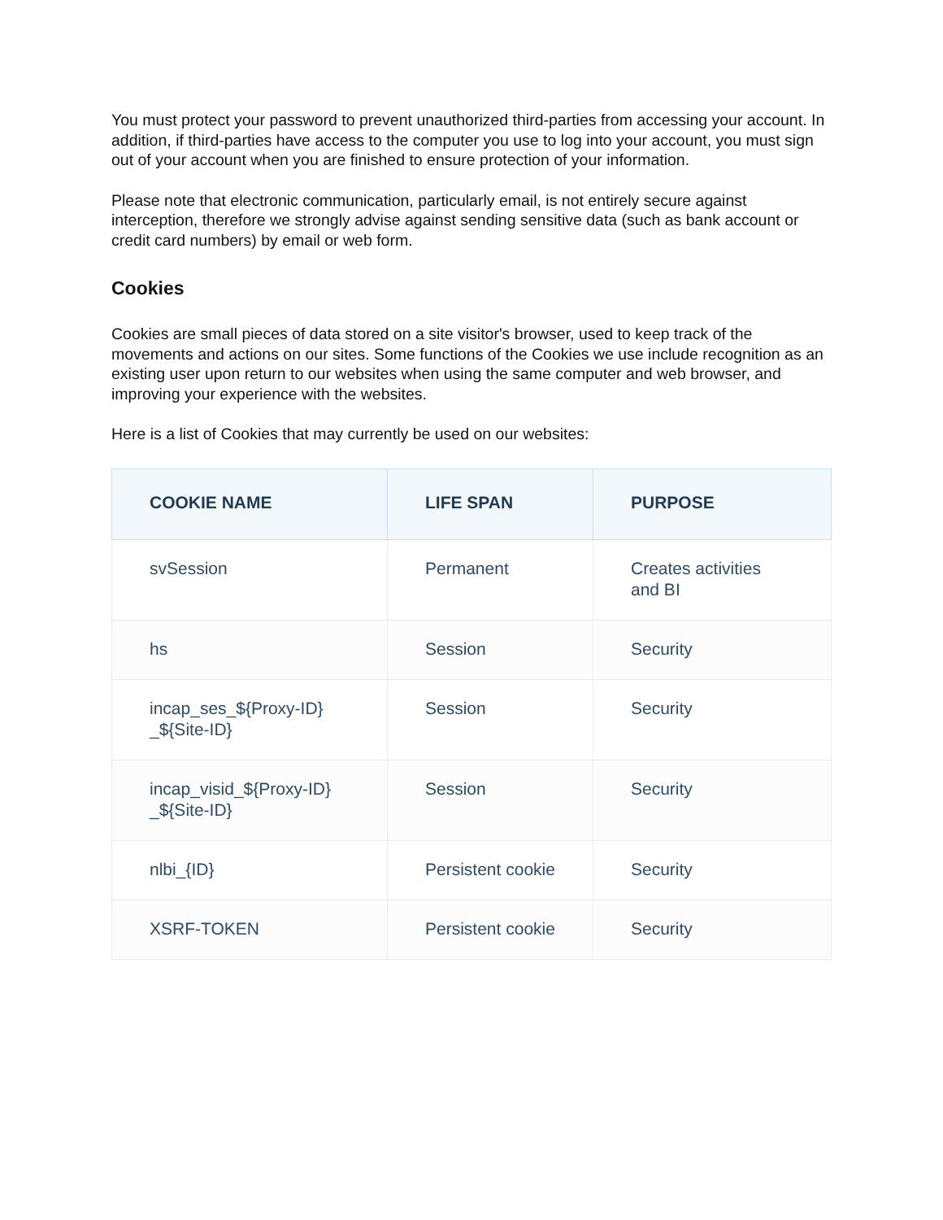You must protect your password to prevent unauthorized third-parties from accessing your account. In addition, if third-parties have access to the computer you use to log into your account, you must sign out of your account when you are finished to ensure protection of your information.
Please note that electronic communication, particularly email, is not entirely secure against interception, therefore we strongly advise against sending sensitive data (such as bank account or credit card numbers) by email or web form.
Cookies
Cookies are small pieces of data stored on a site visitor's browser, used to keep track of the movements and actions on our sites. Some functions of the Cookies we use include recognition as an existing user upon return to our websites when using the same computer and web browser, and improving your experience with the websites.
Here is a list of Cookies that may currently be used on our websites:
| COOKIE NAME | LIFE SPAN | PURPOSE |
| --- | --- | --- |
| svSession | Permanent | Creates activities and BI |
| hs | Session | Security |
| incap_ses_${Proxy-ID} _${Site-ID} | Session | Security |
| incap_visid_${Proxy-ID} _${Site-ID} | Session | Security |
| nlbi_{ID} | Persistent cookie | Security |
| XSRF-TOKEN | Persistent cookie | Security |